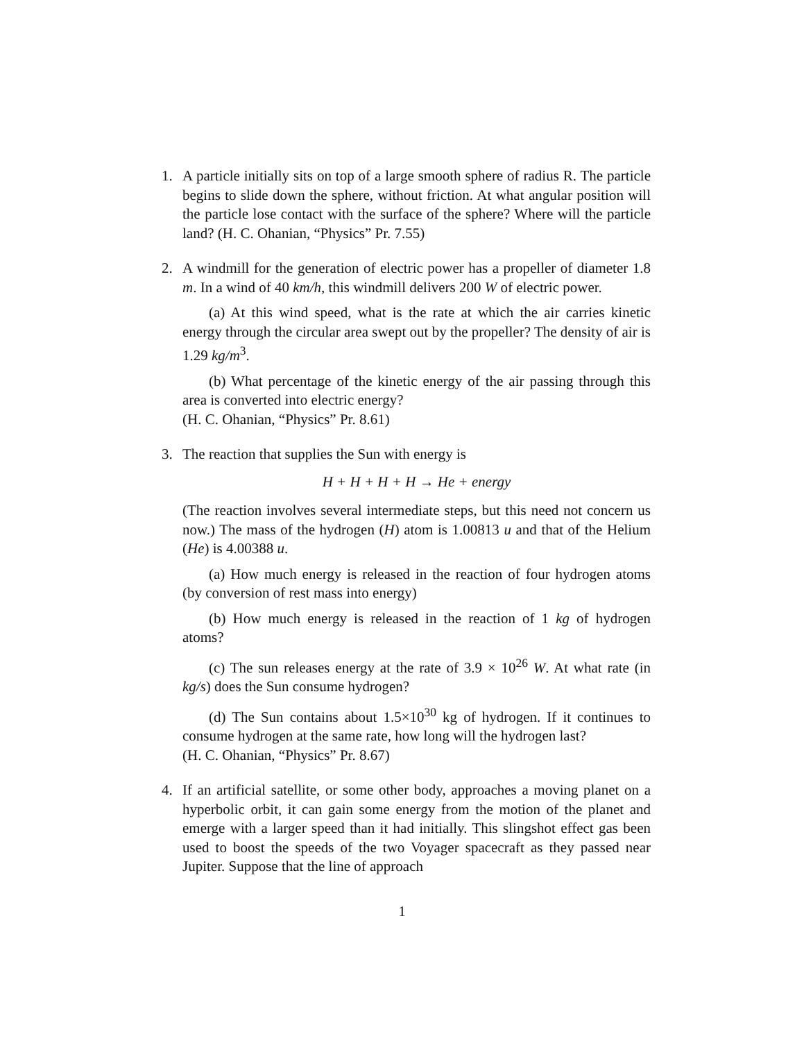1. A particle initially sits on top of a large smooth sphere of radius R. The particle begins to slide down the sphere, without friction. At what angular position will the particle lose contact with the surface of the sphere? Where will the particle land? (H. C. Ohanian, “Physics” Pr. 7.55)
2. A windmill for the generation of electric power has a propeller of diameter 1.8 m. In a wind of 40 km/h, this windmill delivers 200 W of electric power.
(a) At this wind speed, what is the rate at which the air carries kinetic energy through the circular area swept out by the propeller? The density of air is 1.29 kg/m<sup>3</sup>.
(b) What percentage of the kinetic energy of the air passing through this area is converted into electric energy?
(H. C. Ohanian, “Physics” Pr. 8.61)
3. The reaction that supplies the Sun with energy is
H + H + H + H → He + energy
(The reaction involves several intermediate steps, but this need not concern us now.) The mass of the hydrogen (H) atom is 1.00813 u and that of the Helium (He) is 4.00388 u.
(a) How much energy is released in the reaction of four hydrogen atoms (by conversion of rest mass into energy)
(b) How much energy is released in the reaction of 1 kg of hydrogen atoms?
(c) The sun releases energy at the rate of 3.9 × 10<sup>26</sup> W. At what rate (in kg/s) does the Sun consume hydrogen?
(d) The Sun contains about 1.5×10<sup>30</sup> kg of hydrogen. If it continues to consume hydrogen at the same rate, how long will the hydrogen last?
(H. C. Ohanian, “Physics” Pr. 8.67)
4. If an artificial satellite, or some other body, approaches a moving planet on a hyperbolic orbit, it can gain some energy from the motion of the planet and emerge with a larger speed than it had initially. This slingshot effect gas been used to boost the speeds of the two Voyager spacecraft as they passed near Jupiter. Suppose that the line of approach
1